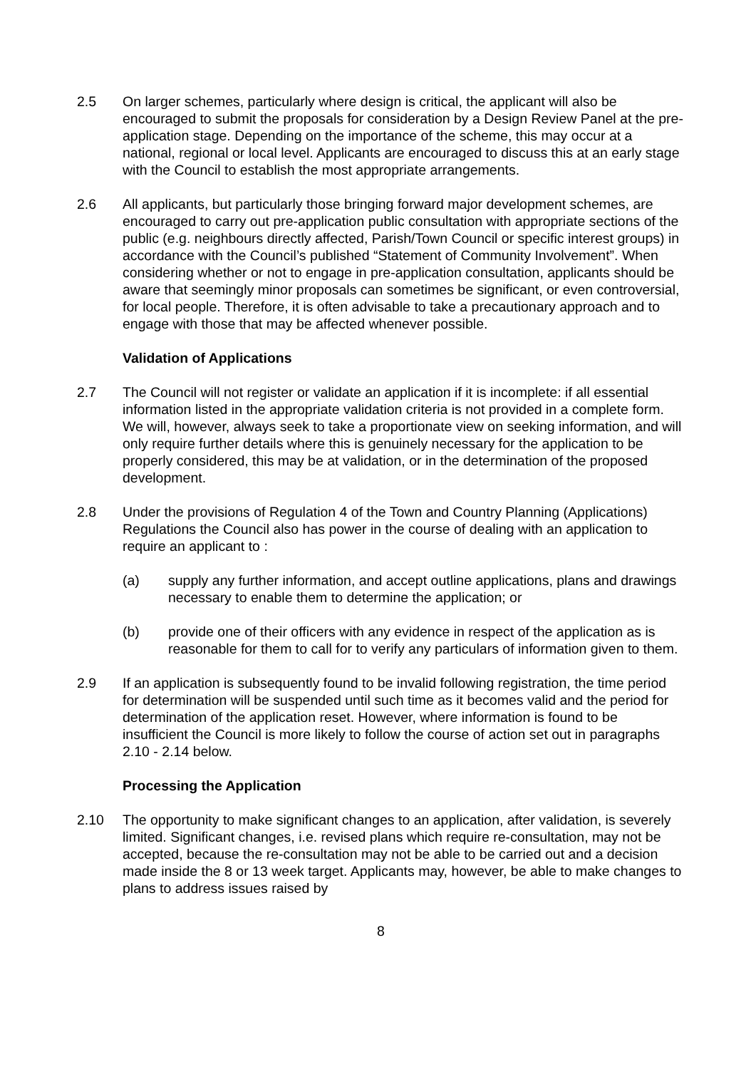2.5 On larger schemes, particularly where design is critical, the applicant will also be encouraged to submit the proposals for consideration by a Design Review Panel at the pre-application stage. Depending on the importance of the scheme, this may occur at a national, regional or local level. Applicants are encouraged to discuss this at an early stage with the Council to establish the most appropriate arrangements.
2.6 All applicants, but particularly those bringing forward major development schemes, are encouraged to carry out pre-application public consultation with appropriate sections of the public (e.g. neighbours directly affected, Parish/Town Council or specific interest groups) in accordance with the Council’s published “Statement of Community Involvement”. When considering whether or not to engage in pre-application consultation, applicants should be aware that seemingly minor proposals can sometimes be significant, or even controversial, for local people. Therefore, it is often advisable to take a precautionary approach and to engage with those that may be affected whenever possible.
Validation of Applications
2.7 The Council will not register or validate an application if it is incomplete: if all essential information listed in the appropriate validation criteria is not provided in a complete form. We will, however, always seek to take a proportionate view on seeking information, and will only require further details where this is genuinely necessary for the application to be properly considered, this may be at validation, or in the determination of the proposed development.
2.8 Under the provisions of Regulation 4 of the Town and Country Planning (Applications) Regulations the Council also has power in the course of dealing with an application to require an applicant to :
(a) supply any further information, and accept outline applications, plans and drawings necessary to enable them to determine the application; or
(b) provide one of their officers with any evidence in respect of the application as is reasonable for them to call for to verify any particulars of information given to them.
2.9 If an application is subsequently found to be invalid following registration, the time period for determination will be suspended until such time as it becomes valid and the period for determination of the application reset. However, where information is found to be insufficient the Council is more likely to follow the course of action set out in paragraphs 2.10 - 2.14 below.
Processing the Application
2.10 The opportunity to make significant changes to an application, after validation, is severely limited. Significant changes, i.e. revised plans which require re-consultation, may not be accepted, because the re-consultation may not be able to be carried out and a decision made inside the 8 or 13 week target. Applicants may, however, be able to make changes to plans to address issues raised by
8